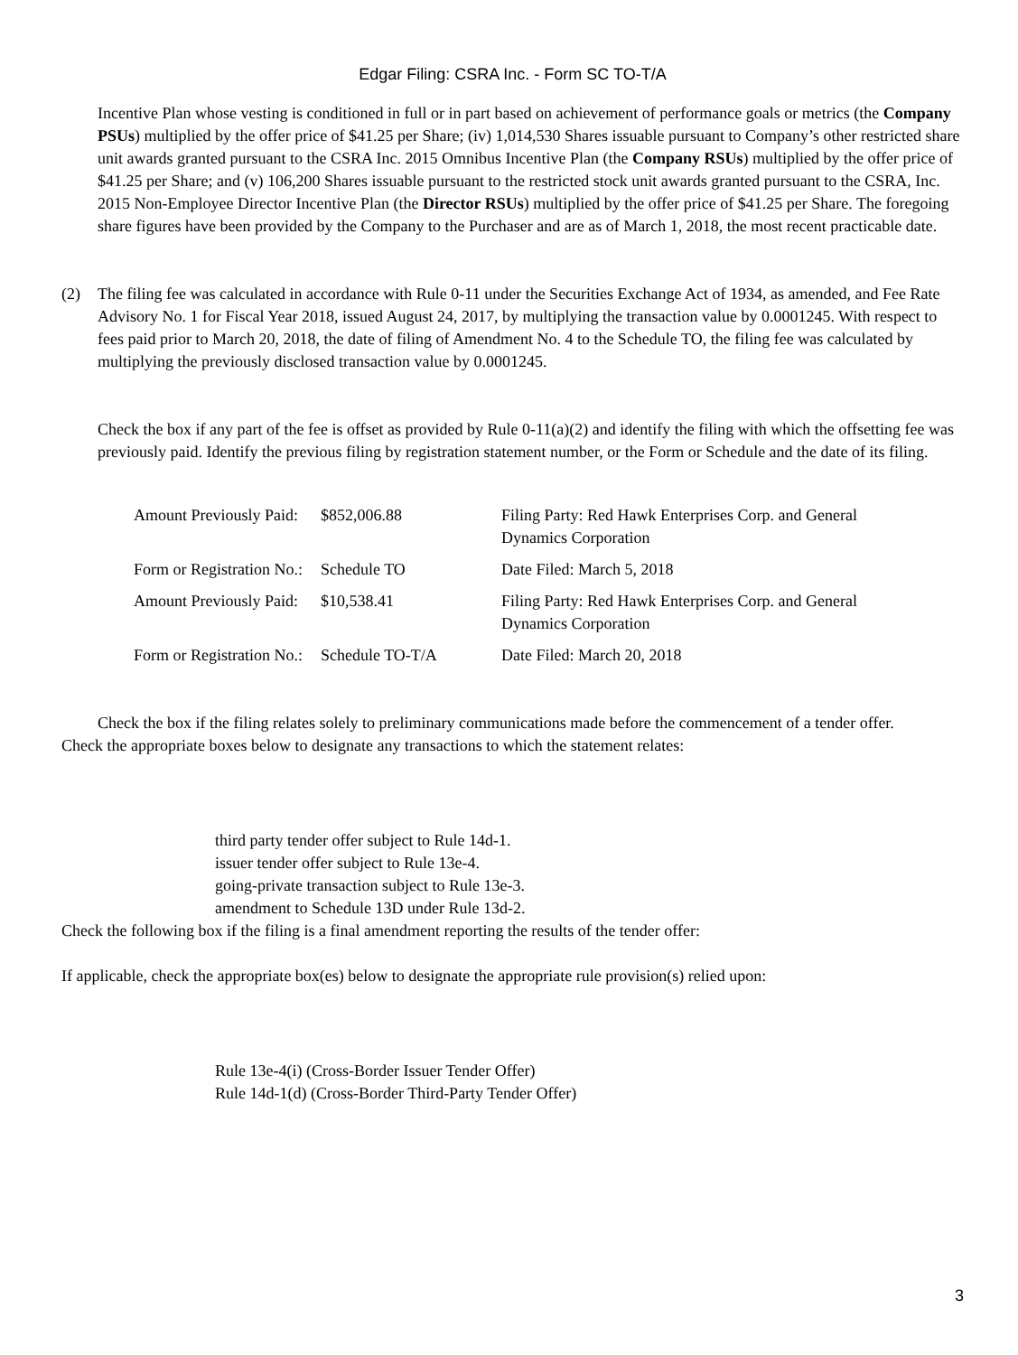Edgar Filing: CSRA Inc. - Form SC TO-T/A
Incentive Plan whose vesting is conditioned in full or in part based on achievement of performance goals or metrics (the Company PSUs) multiplied by the offer price of $41.25 per Share; (iv) 1,014,530 Shares issuable pursuant to Company’s other restricted share unit awards granted pursuant to the CSRA Inc. 2015 Omnibus Incentive Plan (the Company RSUs) multiplied by the offer price of $41.25 per Share; and (v) 106,200 Shares issuable pursuant to the restricted stock unit awards granted pursuant to the CSRA, Inc. 2015 Non-Employee Director Incentive Plan (the Director RSUs) multiplied by the offer price of $41.25 per Share. The foregoing share figures have been provided by the Company to the Purchaser and are as of March 1, 2018, the most recent practicable date.
(2) The filing fee was calculated in accordance with Rule 0-11 under the Securities Exchange Act of 1934, as amended, and Fee Rate Advisory No. 1 for Fiscal Year 2018, issued August 24, 2017, by multiplying the transaction value by 0.0001245. With respect to fees paid prior to March 20, 2018, the date of filing of Amendment No. 4 to the Schedule TO, the filing fee was calculated by multiplying the previously disclosed transaction value by 0.0001245.
Check the box if any part of the fee is offset as provided by Rule 0-11(a)(2) and identify the filing with which the offsetting fee was previously paid. Identify the previous filing by registration statement number, or the Form or Schedule and the date of its filing.
| Amount Previously Paid: | $852,006.88 | Filing Party: Red Hawk Enterprises Corp. and General Dynamics Corporation |
| Form or Registration No.: | Schedule TO | Date Filed: March 5, 2018 |
| Amount Previously Paid: | $10,538.41 | Filing Party: Red Hawk Enterprises Corp. and General Dynamics Corporation |
| Form or Registration No.: | Schedule TO-T/A | Date Filed: March 20, 2018 |
Check the box if the filing relates solely to preliminary communications made before the commencement of a tender offer.
Check the appropriate boxes below to designate any transactions to which the statement relates:
third party tender offer subject to Rule 14d-1.
issuer tender offer subject to Rule 13e-4.
going-private transaction subject to Rule 13e-3.
amendment to Schedule 13D under Rule 13d-2.
Check the following box if the filing is a final amendment reporting the results of the tender offer:
If applicable, check the appropriate box(es) below to designate the appropriate rule provision(s) relied upon:
Rule 13e-4(i) (Cross-Border Issuer Tender Offer)
Rule 14d-1(d) (Cross-Border Third-Party Tender Offer)
3